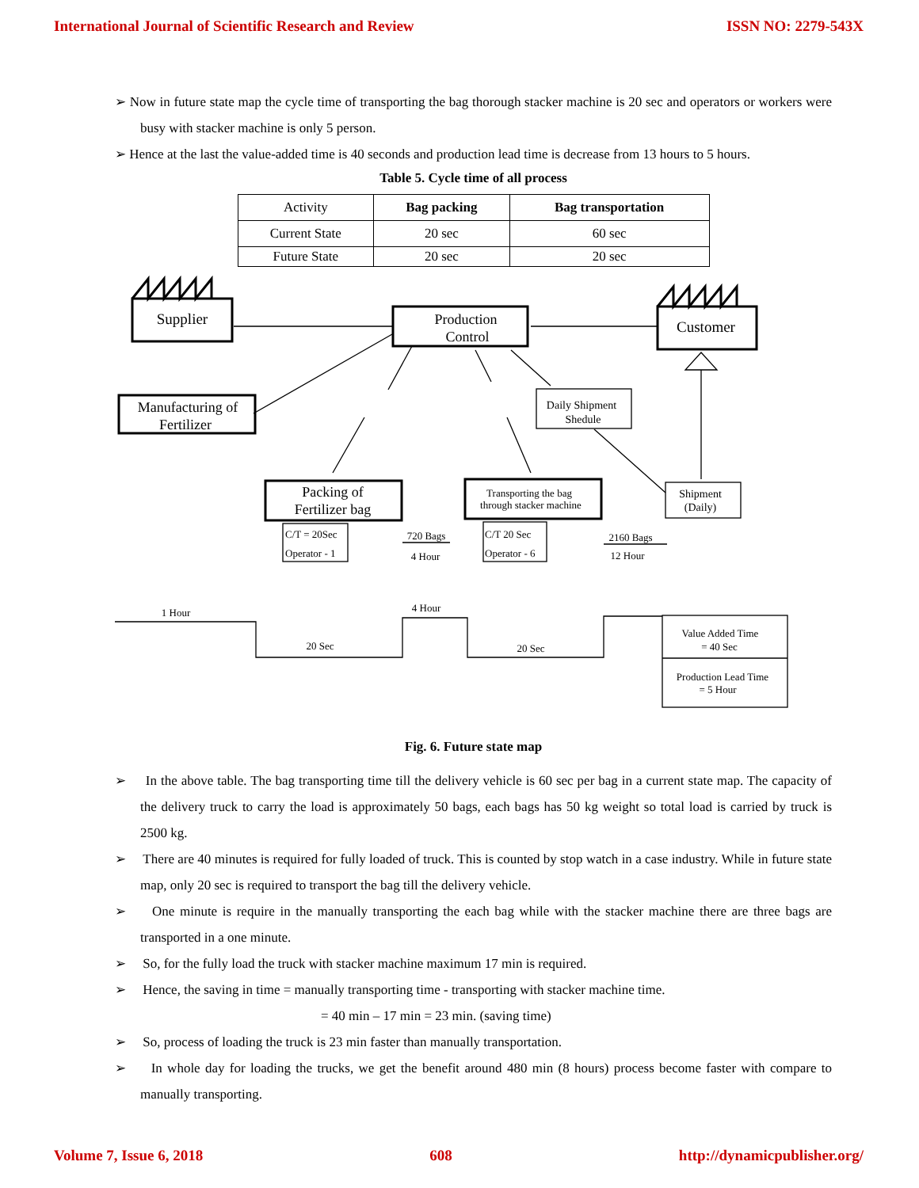International Journal of Scientific Research and Review ISSN NO: 2279-543X
➢ Now in future state map the cycle time of transporting the bag thorough stacker machine is 20 sec and operators or workers were busy with stacker machine is only 5 person.
➢ Hence at the last the value-added time is 40 seconds and production lead time is decrease from 13 hours to 5 hours.
Table 5. Cycle time of all process
| Activity | Bag packing | Bag transportation |
| --- | --- | --- |
| Current State | 20 sec | 60 sec |
| Future State | 20 sec | 20 sec |
Supplier
Customer
Production
Control
Manufacturing of
Fertilizer
Packing of
Fertilizer bag
Transporting the bag
through stacker machine
Daily Shipment
Shedule
Shipment
(Daily)
C/T = 20Sec
Operator - 1
C/T 20 Sec
Operator - 6
720 Bags
4 Hour
2160 Bags
12 Hour
1 Hour
4 Hour
20 Sec
20 Sec
Value Added Time
= 40 Sec
Production Lead Time
= 5 Hour
Fig. 6. Future state map
➢ In the above table. The bag transporting time till the delivery vehicle is 60 sec per bag in a current state map. The capacity of the delivery truck to carry the load is approximately 50 bags, each bags has 50 kg weight so total load is carried by truck is 2500 kg.
➢ There are 40 minutes is required for fully loaded of truck. This is counted by stop watch in a case industry. While in future state map, only 20 sec is required to transport the bag till the delivery vehicle.
➢ One minute is require in the manually transporting the each bag while with the stacker machine there are three bags are transported in a one minute.
➢ So, for the fully load the truck with stacker machine maximum 17 min is required.
➢ Hence, the saving in time = manually transporting time - transporting with stacker machine time.
= 40 min – 17 min = 23 min. (saving time)
➢ So, process of loading the truck is 23 min faster than manually transportation.
➢ In whole day for loading the trucks, we get the benefit around 480 min (8 hours) process become faster with compare to manually transporting.
Volume 7, Issue 6, 2018 608 http://dynamicpublisher.org/